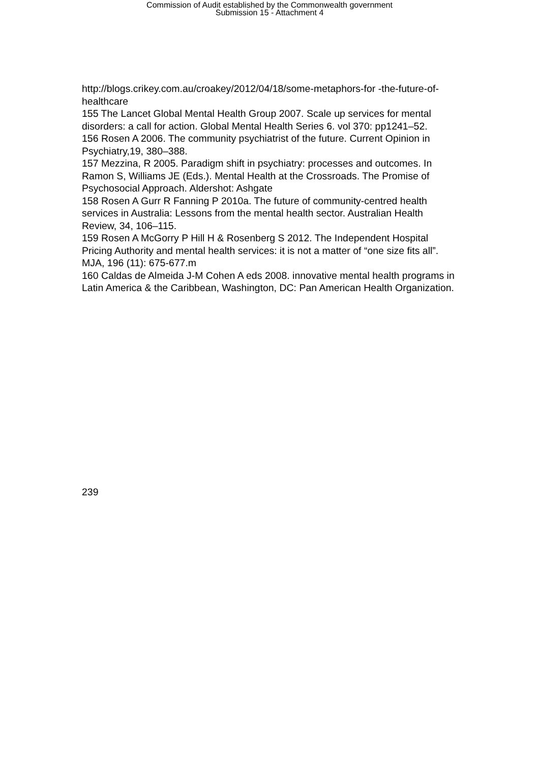Commission of Audit established by the Commonwealth government
Submission 15 - Attachment 4
http://blogs.crikey.com.au/croakey/2012/04/18/some-metaphors-for -the-future-of-healthcare
155 The Lancet Global Mental Health Group 2007. Scale up services for mental disorders: a call for action. Global Mental Health Series 6. vol 370: pp1241–52.
156 Rosen A 2006. The community psychiatrist of the future. Current Opinion in Psychiatry,19, 380–388.
157 Mezzina, R 2005. Paradigm shift in psychiatry: processes and outcomes. In Ramon S, Williams JE (Eds.). Mental Health at the Crossroads. The Promise of Psychosocial Approach. Aldershot: Ashgate
158 Rosen A Gurr R Fanning P 2010a. The future of community-centred health services in Australia: Lessons from the mental health sector. Australian Health Review, 34, 106–115.
159 Rosen A McGorry P Hill H & Rosenberg S 2012. The Independent Hospital Pricing Authority and mental health services: it is not a matter of “one size fits all”. MJA, 196 (11): 675-677.m
160 Caldas de Almeida J-M Cohen A eds 2008. innovative mental health programs in Latin America & the Caribbean, Washington, DC: Pan American Health Organization.
239